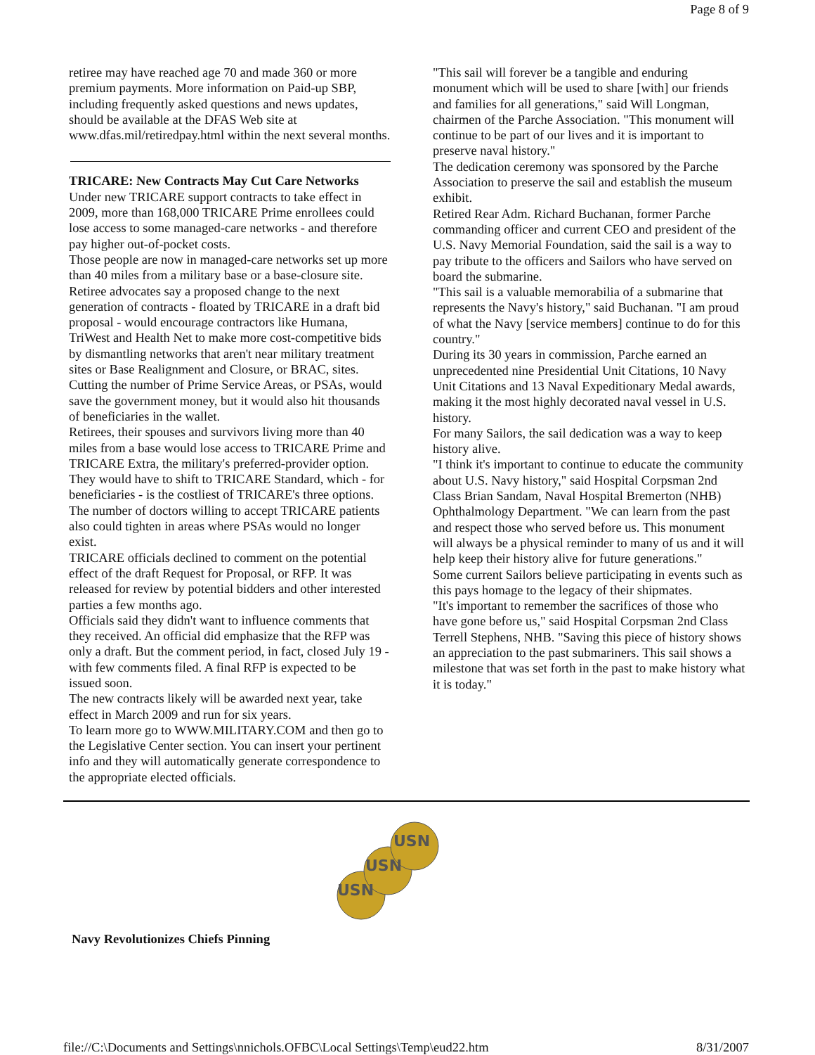Page 8 of 9
retiree may have reached age 70 and made 360 or more premium payments. More information on Paid-up SBP, including frequently asked questions and news updates, should be available at the DFAS Web site at www.dfas.mil/retiredpay.html within the next several months.
TRICARE: New Contracts May Cut Care Networks
Under new TRICARE support contracts to take effect in 2009, more than 168,000 TRICARE Prime enrollees could lose access to some managed-care networks - and therefore pay higher out-of-pocket costs.
Those people are now in managed-care networks set up more than 40 miles from a military base or a base-closure site.
Retiree advocates say a proposed change to the next generation of contracts - floated by TRICARE in a draft bid proposal - would encourage contractors like Humana, TriWest and Health Net to make more cost-competitive bids by dismantling networks that aren't near military treatment sites or Base Realignment and Closure, or BRAC, sites.
Cutting the number of Prime Service Areas, or PSAs, would save the government money, but it would also hit thousands of beneficiaries in the wallet.
Retirees, their spouses and survivors living more than 40 miles from a base would lose access to TRICARE Prime and TRICARE Extra, the military's preferred-provider option. They would have to shift to TRICARE Standard, which - for beneficiaries - is the costliest of TRICARE's three options.
The number of doctors willing to accept TRICARE patients also could tighten in areas where PSAs would no longer exist.
TRICARE officials declined to comment on the potential effect of the draft Request for Proposal, or RFP. It was released for review by potential bidders and other interested parties a few months ago.
Officials said they didn't want to influence comments that they received. An official did emphasize that the RFP was only a draft. But the comment period, in fact, closed July 19 - with few comments filed. A final RFP is expected to be issued soon.
The new contracts likely will be awarded next year, take effect in March 2009 and run for six years.
To learn more go to WWW.MILITARY.COM and then go to the Legislative Center section. You can insert your pertinent info and they will automatically generate correspondence to the appropriate elected officials.
"This sail will forever be a tangible and enduring monument which will be used to share [with] our friends and families for all generations," said Will Longman, chairmen of the Parche Association. "This monument will continue to be part of our lives and it is important to preserve naval history."
The dedication ceremony was sponsored by the Parche Association to preserve the sail and establish the museum exhibit.
Retired Rear Adm. Richard Buchanan, former Parche commanding officer and current CEO and president of the U.S. Navy Memorial Foundation, said the sail is a way to pay tribute to the officers and Sailors who have served on board the submarine.
"This sail is a valuable memorabilia of a submarine that represents the Navy's history," said Buchanan. "I am proud of what the Navy [service members] continue to do for this country."
During its 30 years in commission, Parche earned an unprecedented nine Presidential Unit Citations, 10 Navy Unit Citations and 13 Naval Expeditionary Medal awards, making it the most highly decorated naval vessel in U.S. history.
For many Sailors, the sail dedication was a way to keep history alive.
"I think it's important to continue to educate the community about U.S. Navy history," said Hospital Corpsman 2nd Class Brian Sandam, Naval Hospital Bremerton (NHB) Ophthalmology Department. "We can learn from the past and respect those who served before us. This monument will always be a physical reminder to many of us and it will help keep their history alive for future generations."
Some current Sailors believe participating in events such as this pays homage to the legacy of their shipmates.
"It's important to remember the sacrifices of those who have gone before us," said Hospital Corpsman 2nd Class Terrell Stephens, NHB. "Saving this piece of history shows an appreciation to the past submariners. This sail shows a milestone that was set forth in the past to make history what it is today."
USN
USN
USN
Navy Revolutionizes Chiefs Pinning
file://C:\Documents and Settings\nnichols.OFBC\Local Settings\Temp\eud22.htm 8/31/2007